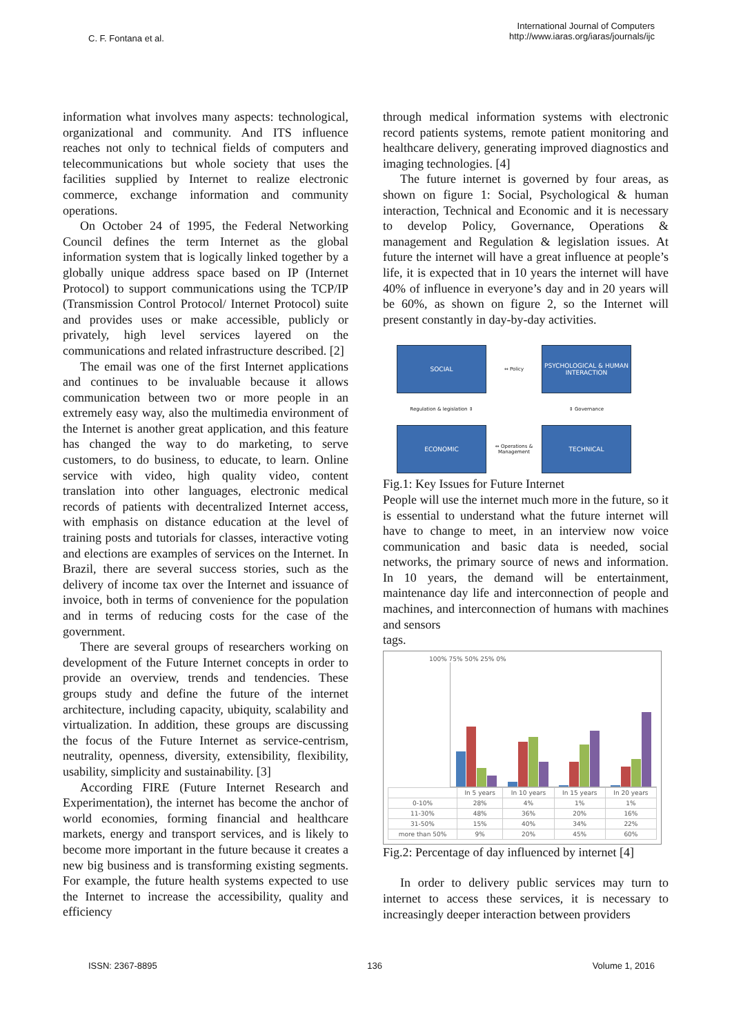C. F. Fontana et al.
International Journal of Computers
http://www.iaras.org/iaras/journals/ijc
information what involves many aspects: technological, organizational and community. And ITS influence reaches not only to technical fields of computers and telecommunications but whole society that uses the facilities supplied by Internet to realize electronic commerce, exchange information and community operations.
On October 24 of 1995, the Federal Networking Council defines the term Internet as the global information system that is logically linked together by a globally unique address space based on IP (Internet Protocol) to support communications using the TCP/IP (Transmission Control Protocol/ Internet Protocol) suite and provides uses or make accessible, publicly or privately, high level services layered on the communications and related infrastructure described. [2]
The email was one of the first Internet applications and continues to be invaluable because it allows communication between two or more people in an extremely easy way, also the multimedia environment of the Internet is another great application, and this feature has changed the way to do marketing, to serve customers, to do business, to educate, to learn. Online service with video, high quality video, content translation into other languages, electronic medical records of patients with decentralized Internet access, with emphasis on distance education at the level of training posts and tutorials for classes, interactive voting and elections are examples of services on the Internet. In Brazil, there are several success stories, such as the delivery of income tax over the Internet and issuance of invoice, both in terms of convenience for the population and in terms of reducing costs for the case of the government.
There are several groups of researchers working on development of the Future Internet concepts in order to provide an overview, trends and tendencies. These groups study and define the future of the internet architecture, including capacity, ubiquity, scalability and virtualization. In addition, these groups are discussing the focus of the Future Internet as service-centrism, neutrality, openness, diversity, extensibility, flexibility, usability, simplicity and sustainability. [3]
According FIRE (Future Internet Research and Experimentation), the internet has become the anchor of world economies, forming financial and healthcare markets, energy and transport services, and is likely to become more important in the future because it creates a new big business and is transforming existing segments. For example, the future health systems expected to use the Internet to increase the accessibility, quality and efficiency
through medical information systems with electronic record patients systems, remote patient monitoring and healthcare delivery, generating improved diagnostics and imaging technologies. [4]
The future internet is governed by four areas, as shown on figure 1: Social, Psychological & human interaction, Technical and Economic and it is necessary to develop Policy, Governance, Operations & management and Regulation & legislation issues. At future the internet will have a great influence at people’s life, it is expected that in 10 years the internet will have 40% of influence in everyone’s day and in 20 years will be 60%, as shown on figure 2, so the Internet will present constantly in day-by-day activities.
SOCIAL
⇔ Policy
PSYCHOLOGICAL & HUMAN INTERACTION
Regulation & legislation ⇕
⇕ Governance
ECONOMIC
⇔ Operations & Management
TECHNICAL
Fig.1: Key Issues for Future Internet
People will use the internet much more in the future, so it is essential to understand what the future internet will have to change to meet, in an interview now voice communication and basic data is needed, social networks, the primary source of news and information. In 10 years, the demand will be entertainment, maintenance day life and interconnection of people and machines, and interconnection of humans with machines and sensors
tags.
100% 75% 50% 25% 0%
| | In 5 years | In 10 years | In 15 years | In 20 years |
| --- | --- | --- | --- | --- |
| 0-10% | 28% | 4% | 1% | 1% |
| 11-30% | 48% | 36% | 20% | 16% |
| 31-50% | 15% | 40% | 34% | 22% |
| more than 50% | 9% | 20% | 45% | 60% |
Fig.2: Percentage of day influenced by internet [4]
In order to delivery public services may turn to internet to access these services, it is necessary to increasingly deeper interaction between providers
ISSN: 2367-8895 136 Volume 1, 2016